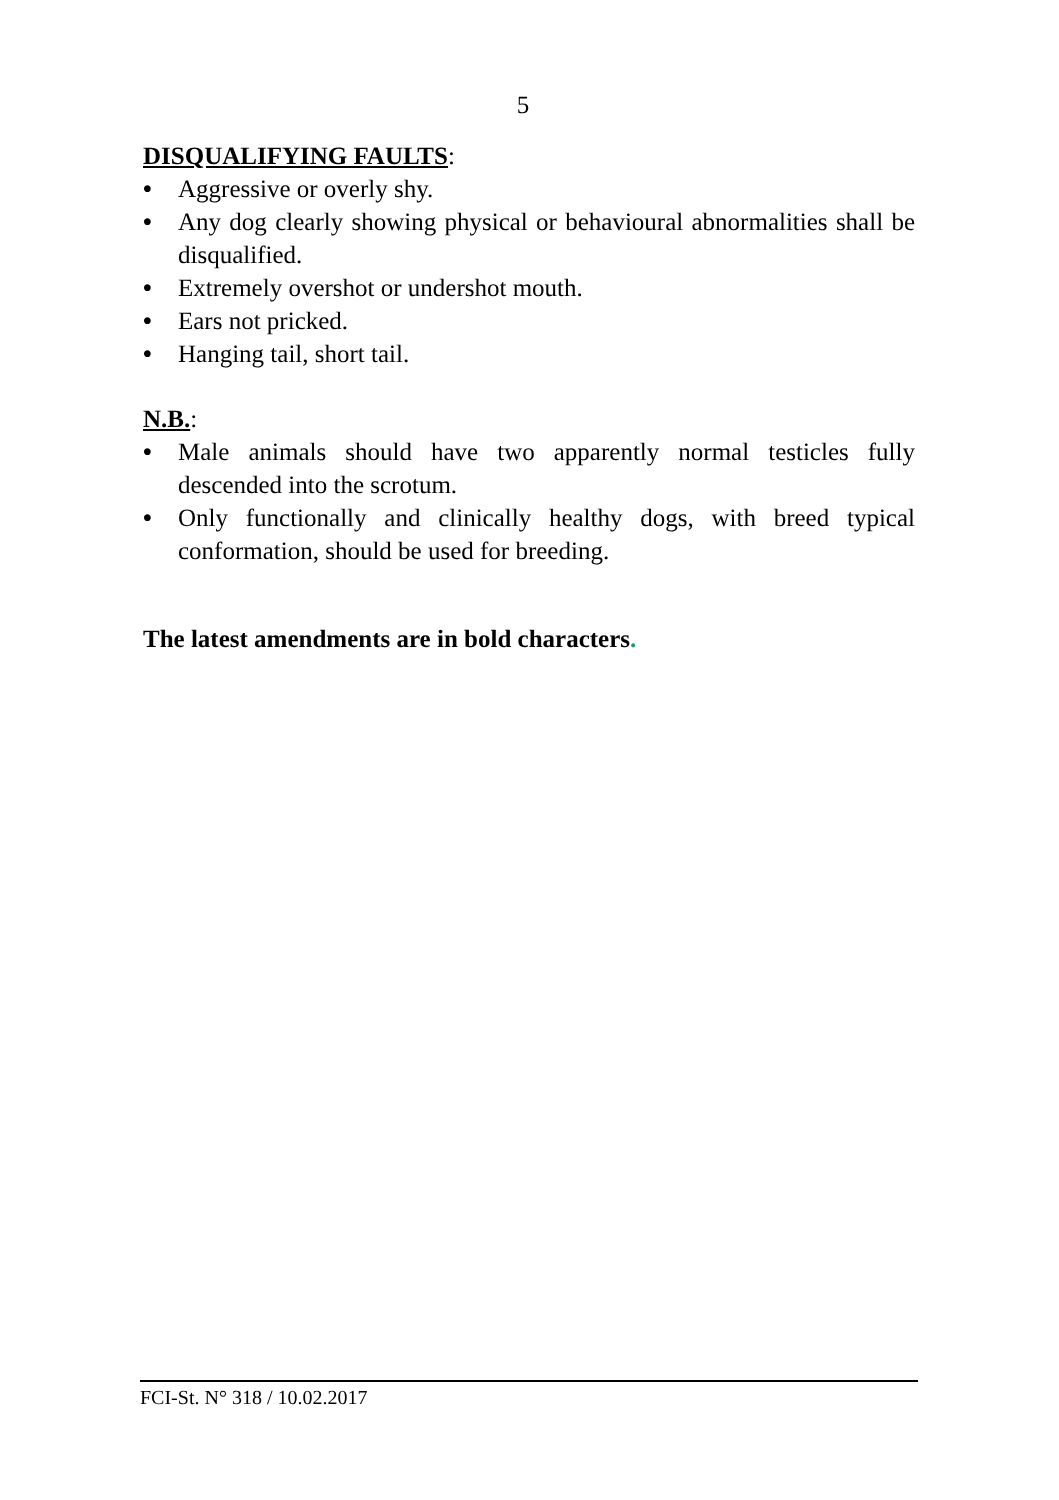5
DISQUALIFYING FAULTS:
• Aggressive or overly shy.
• Any dog clearly showing physical or behavioural abnormalities shall be disqualified.
• Extremely overshot or undershot mouth.
• Ears not pricked.
• Hanging tail, short tail.
N.B.:
• Male animals should have two apparently normal testicles fully descended into the scrotum.
• Only functionally and clinically healthy dogs, with breed typical conformation, should be used for breeding.
The latest amendments are in bold characters.
FCI-St. N° 318 / 10.02.2017